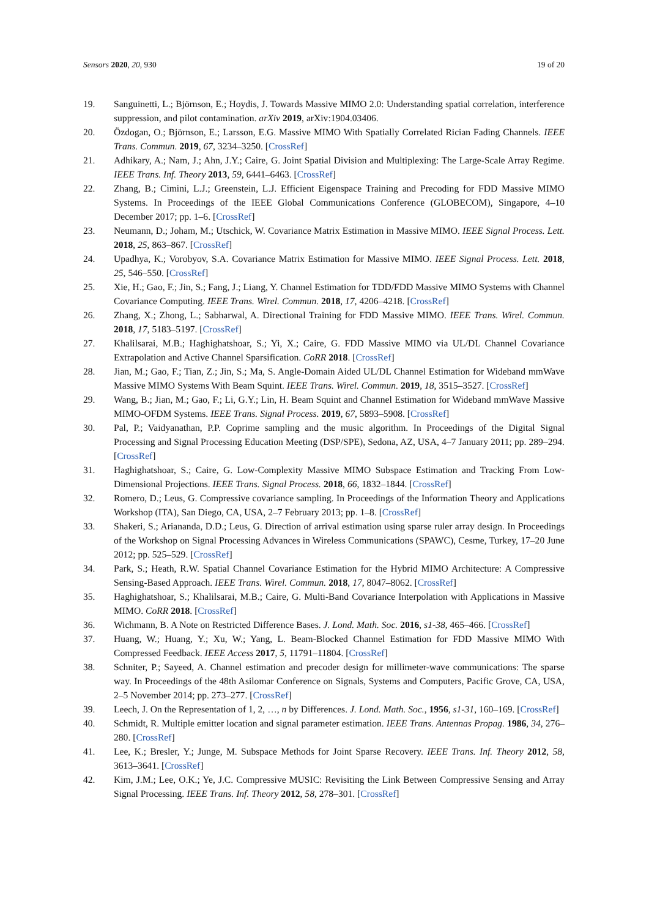Sensors 2020, 20, 930 19 of 20
19. Sanguinetti, L.; Björnson, E.; Hoydis, J. Towards Massive MIMO 2.0: Understanding spatial correlation, interference suppression, and pilot contamination. arXiv 2019, arXiv:1904.03406.
20. Özdogan, O.; Björnson, E.; Larsson, E.G. Massive MIMO With Spatially Correlated Rician Fading Channels. IEEE Trans. Commun. 2019, 67, 3234–3250. [CrossRef]
21. Adhikary, A.; Nam, J.; Ahn, J.Y.; Caire, G. Joint Spatial Division and Multiplexing: The Large-Scale Array Regime. IEEE Trans. Inf. Theory 2013, 59, 6441–6463. [CrossRef]
22. Zhang, B.; Cimini, L.J.; Greenstein, L.J. Efficient Eigenspace Training and Precoding for FDD Massive MIMO Systems. In Proceedings of the IEEE Global Communications Conference (GLOBECOM), Singapore, 4–10 December 2017; pp. 1–6. [CrossRef]
23. Neumann, D.; Joham, M.; Utschick, W. Covariance Matrix Estimation in Massive MIMO. IEEE Signal Process. Lett. 2018, 25, 863–867. [CrossRef]
24. Upadhya, K.; Vorobyov, S.A. Covariance Matrix Estimation for Massive MIMO. IEEE Signal Process. Lett. 2018, 25, 546–550. [CrossRef]
25. Xie, H.; Gao, F.; Jin, S.; Fang, J.; Liang, Y. Channel Estimation for TDD/FDD Massive MIMO Systems with Channel Covariance Computing. IEEE Trans. Wirel. Commun. 2018, 17, 4206–4218. [CrossRef]
26. Zhang, X.; Zhong, L.; Sabharwal, A. Directional Training for FDD Massive MIMO. IEEE Trans. Wirel. Commun. 2018, 17, 5183–5197. [CrossRef]
27. Khalilsarai, M.B.; Haghighatshoar, S.; Yi, X.; Caire, G. FDD Massive MIMO via UL/DL Channel Covariance Extrapolation and Active Channel Sparsification. CoRR 2018. [CrossRef]
28. Jian, M.; Gao, F.; Tian, Z.; Jin, S.; Ma, S. Angle-Domain Aided UL/DL Channel Estimation for Wideband mmWave Massive MIMO Systems With Beam Squint. IEEE Trans. Wirel. Commun. 2019, 18, 3515–3527. [CrossRef]
29. Wang, B.; Jian, M.; Gao, F.; Li, G.Y.; Lin, H. Beam Squint and Channel Estimation for Wideband mmWave Massive MIMO-OFDM Systems. IEEE Trans. Signal Process. 2019, 67, 5893–5908. [CrossRef]
30. Pal, P.; Vaidyanathan, P.P. Coprime sampling and the music algorithm. In Proceedings of the Digital Signal Processing and Signal Processing Education Meeting (DSP/SPE), Sedona, AZ, USA, 4–7 January 2011; pp. 289–294. [CrossRef]
31. Haghighatshoar, S.; Caire, G. Low-Complexity Massive MIMO Subspace Estimation and Tracking From Low-Dimensional Projections. IEEE Trans. Signal Process. 2018, 66, 1832–1844. [CrossRef]
32. Romero, D.; Leus, G. Compressive covariance sampling. In Proceedings of the Information Theory and Applications Workshop (ITA), San Diego, CA, USA, 2–7 February 2013; pp. 1–8. [CrossRef]
33. Shakeri, S.; Ariananda, D.D.; Leus, G. Direction of arrival estimation using sparse ruler array design. In Proceedings of the Workshop on Signal Processing Advances in Wireless Communications (SPAWC), Cesme, Turkey, 17–20 June 2012; pp. 525–529. [CrossRef]
34. Park, S.; Heath, R.W. Spatial Channel Covariance Estimation for the Hybrid MIMO Architecture: A Compressive Sensing-Based Approach. IEEE Trans. Wirel. Commun. 2018, 17, 8047–8062. [CrossRef]
35. Haghighatshoar, S.; Khalilsarai, M.B.; Caire, G. Multi-Band Covariance Interpolation with Applications in Massive MIMO. CoRR 2018. [CrossRef]
36. Wichmann, B. A Note on Restricted Difference Bases. J. Lond. Math. Soc. 2016, s1-38, 465–466. [CrossRef]
37. Huang, W.; Huang, Y.; Xu, W.; Yang, L. Beam-Blocked Channel Estimation for FDD Massive MIMO With Compressed Feedback. IEEE Access 2017, 5, 11791–11804. [CrossRef]
38. Schniter, P.; Sayeed, A. Channel estimation and precoder design for millimeter-wave communications: The sparse way. In Proceedings of the 48th Asilomar Conference on Signals, Systems and Computers, Pacific Grove, CA, USA, 2–5 November 2014; pp. 273–277. [CrossRef]
39. Leech, J. On the Representation of 1, 2, …, n by Differences. J. Lond. Math. Soc., 1956, s1-31, 160–169. [CrossRef]
40. Schmidt, R. Multiple emitter location and signal parameter estimation. IEEE Trans. Antennas Propag. 1986, 34, 276–280. [CrossRef]
41. Lee, K.; Bresler, Y.; Junge, M. Subspace Methods for Joint Sparse Recovery. IEEE Trans. Inf. Theory 2012, 58, 3613–3641. [CrossRef]
42. Kim, J.M.; Lee, O.K.; Ye, J.C. Compressive MUSIC: Revisiting the Link Between Compressive Sensing and Array Signal Processing. IEEE Trans. Inf. Theory 2012, 58, 278–301. [CrossRef]